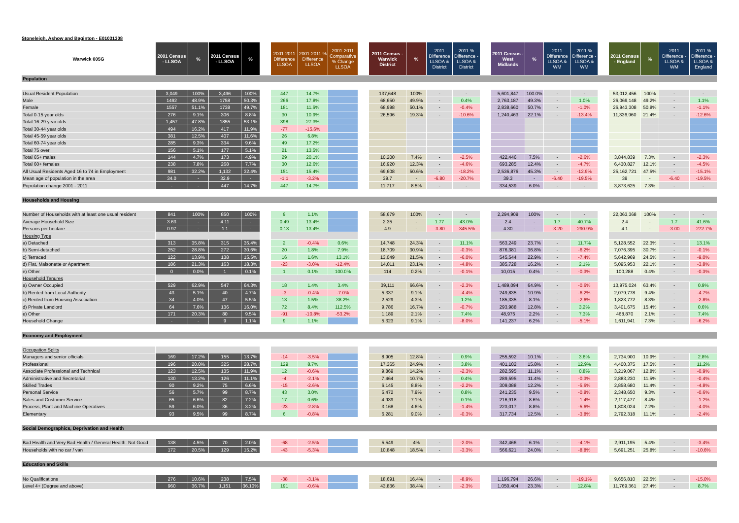Stoneleigh, Ashow and Baginton - E01031308
| Warwick 005G | 2001 Census - LLSOA | % | 2011 Census - LLSOA | % | | 2001-2011 Difference LLSOA | 2001-2011 % Difference LLSOA | 2001-2011 Comparative % Change LLSOA | | 2011 Census - Warwick District | % | 2011 Difference LLSOA & District | 2011 % Difference - LLSOA & District | | 2011 Census - West Midlands | % | 2011 Difference LLSOA & WM | 2011 % Difference - LLSOA & WM | | 2011 Census - England | % | 2011 Difference - LLSOA & WM | 2011 % Difference - LLSOA & England |
| --- | --- | --- | --- | --- | --- | --- | --- | --- | --- | --- | --- | --- | --- | --- | --- | --- | --- | --- | --- | --- | --- | --- | --- |
| Population | | | | | | | | | | | | | | | | | | | | | | | |
| Usual Resident Population | 3,049 | 100% | 3,496 | 100% | | 447 | 14.7% | | | 137,648 | 100% | - | - | | 5,601,847 | 100.0% | - | - | | 53,012,456 | 100% | - | - |
| Male | 1492 | 48.9% | 1758 | 50.3% | | 266 | 17.8% | | | 68,650 | 49.9% | - | 0.4% | | 2,763,187 | 49.3% | - | 1.0% | | 26,069,148 | 49.2% | - | 1.1% |
| Female | 1557 | 51.1% | 1738 | 49.7% | | 181 | 11.6% | | | 68,998 | 50.1% | - | -0.4% | | 2,838,660 | 50.7% | - | -1.0% | | 26,943,308 | 50.8% | - | -1.1% |
| Total 0-15 year olds | 276 | 9.1% | 306 | 8.8% | | 30 | 10.9% | | | 26,596 | 19.3% | - | -10.6% | | 1,240,463 | 22.1% | - | -13.4% | | 11,336,960 | 21.4% | - | -12.6% |
| Total 16-29 year olds | 1,457 | 47.8% | 1855 | 53.1% | | 398 | 27.3% | | | | | | | | | | | | | | | | |
| Total 30-44 year olds | 494 | 16.2% | 417 | 11.9% | | -77 | -15.6% | | | | | | | | | | | | | | | | |
| Total 45-59 year olds | 381 | 12.5% | 407 | 11.6% | | 26 | 6.8% | | | | | | | | | | | | | | | | |
| Total 60-74 year olds | 285 | 9.3% | 334 | 9.6% | | 49 | 17.2% | | | | | | | | | | | | | | | | |
| Total 75 over | 156 | 5.1% | 177 | 5.1% | | 21 | 13.5% | | | | | | | | | | | | | | | | |
| Total 65+ males | 144 | 4.7% | 173 | 4.9% | | 29 | 20.1% | | | 10,200 | 7.4% | - | -2.5% | | 422,446 | 7.5% | - | -2.6% | | 3,844,839 | 7.3% | - | -2.3% |
| Total 60+ females | 238 | 7.8% | 268 | 7.7% | | 30 | 12.6% | | | 16,920 | 12.3% | - | -4.6% | | 693,285 | 12.4% | - | -4.7% | | 6,430,827 | 12.1% | - | -4.5% |
| All Usual Residents Aged 16 to 74 in Employment | 981 | 32.2% | 1,132 | 32.4% | | 151 | 15.4% | | | 69,608 | 50.6% | - | -18.2% | | 2,536,876 | 45.3% | - | -12.9% | | 25,162,721 | 47.5% | - | -15.1% |
| Mean age of population in the area | 34.0 | - | 32.9 | - | | -1.1 | -3.2% | | | 39.7 | - | -6.80 | -20.7% | | 39.3 | - | -6.40 | -19.5% | | 39 | - | -6.40 | -19.5% |
| Population change 2001 - 2011 | - | - | 447 | 14.7% | | 447 | 14.7% | | | 11,717 | 8.5% | - | - | | 334,539 | 6.0% | - | - | | 3,873,625 | 7.3% | - | - |
| Households and Housing | | | | | | | | | | | | | | | | | | | | | | | |
| Number of Households with at least one usual resident | 841 | 100% | 850 | 100% | | 9 | 1.1% | | | 58,679 | 100% | - | - | | 2,294,909 | 100% | - | - | | 22,063,368 | 100% | - | - |
| Average Household Size | 3.63 | - | 4.11 | - | | 0.49 | 13.4% | | | 2.35 | - | 1.77 | 43.0% | | 2.4 | - | 1.7 | 40.7% | | 2.4 | - | 1.7 | 41.6% |
| Persons per hectare | 0.97 | - | 1.1 | - | | 0.13 | 13.4% | | | 4.9 | - | -3.80 | -345.5% | | 4.30 | - | -3.20 | -290.9% | | 4.1 | - | -3.00 | -272.7% |
| Housing Type | | | | | | | | | | | | | | | | | | | | | | | |
| a) Detached | 313 | 35.8% | 315 | 35.4% | | 2 | -0.4% | 0.6% | | 14,748 | 24.3% | - | 11.1% | | 563,249 | 23.7% | - | 11.7% | | 5,128,552 | 22.3% | - | 13.1% |
| b) Semi-detached | 252 | 28.8% | 272 | 30.6% | | 20 | 1.8% | 7.9% | | 18,709 | 30.9% | - | -0.3% | | 876,381 | 36.8% | - | -6.2% | | 7,076,395 | 30.7% | - | -0.1% |
| c) Terraced | 122 | 13.9% | 138 | 15.5% | | 16 | 1.6% | 13.1% | | 13,049 | 21.5% | - | -6.0% | | 545,544 | 22.9% | - | -7.4% | | 5,642,969 | 24.5% | - | -9.0% |
| d) Flat, Maisonette or Apartment | 186 | 21.3% | 163 | 18.3% | | -23 | -3.0% | -12.4% | | 14,011 | 23.1% | - | -4.8% | | 385,728 | 16.2% | - | 2.1% | | 5,095,953 | 22.1% | - | -3.8% |
| e) Other | 0 | 0.0% | 1 | 0.1% | | 1 | 0.1% | 100.0% | | 114 | 0.2% | - | -0.1% | | 10,015 | 0.4% | - | -0.3% | | 100,288 | 0.4% | - | -0.3% |
| Household Tenures | | | | | | | | | | | | | | | | | | | | | | | |
| a) Owner Occupied | 529 | 62.9% | 547 | 64.3% | | 18 | 1.4% | 3.4% | | 39,111 | 66.6% | - | -2.3% | | 1,489,094 | 64.9% | - | -0.6% | | 13,975,024 | 63.4% | - | 0.9% |
| b) Rented from Local Authority | 43 | 5.1% | 40 | 4.7% | | -3 | -0.4% | -7.0% | | 5,337 | 9.1% | - | -4.4% | | 249,835 | 10.9% | - | -6.2% | | 2,079,778 | 9.4% | - | -4.7% |
| c) Rented from Housing Association | 34 | 4.0% | 47 | 5.5% | | 13 | 1.5% | 38.2% | | 2,529 | 4.3% | - | 1.2% | | 185,335 | 8.1% | - | -2.6% | | 1,823,772 | 8.3% | - | -2.8% |
| d) Private Landlord | 64 | 7.6% | 136 | 16.0% | | 72 | 8.4% | 112.5% | | 9,786 | 16.7% | - | -0.7% | | 293,988 | 12.8% | - | 3.2% | | 3,401,675 | 15.4% | - | 0.6% |
| e) Other | 171 | 20.3% | 80 | 9.5% | | -91 | -10.8% | -53.2% | | 1,189 | 2.1% | - | 7.4% | | 48,975 | 2.2% | - | 7.3% | | 468,870 | 2.1% | - | 7.4% |
| Household Change | - | - | 9 | 1.1% | | 9 | 1.1% | | | 5,323 | 9.1% | - | -8.0% | | 141,237 | 6.2% | - | -5.1% | | 1,611,941 | 7.3% | - | -6.2% |
| Economy and Employment | | | | | | | | | | | | | | | | | | | | | | | |
| Occupation Splits | | | | | | | | | | | | | | | | | | | | | | | |
| Managers and senior officials | 169 | 17.2% | 155 | 13.7% | | -14 | -3.5% | | | 8,905 | 12.8% | - | 0.9% | | 255,592 | 10.1% | - | 3.6% | | 2,734,900 | 10.9% | - | 2.8% |
| Professional | 196 | 20.0% | 325 | 28.7% | | 129 | 8.7% | | | 17,365 | 24.9% | - | 3.8% | | 401,102 | 15.8% | - | 12.9% | | 4,400,375 | 17.5% | - | 11.2% |
| Associate Professional and Technical | 123 | 12.5% | 135 | 11.9% | | 12 | -0.6% | | | 9,869 | 14.2% | - | -2.3% | | 282,595 | 11.1% | - | 0.8% | | 3,219,067 | 12.8% | - | -0.9% |
| Administrative and Secretarial | 130 | 13.2% | 126 | 11.1% | | -4 | -2.1% | | | 7,464 | 10.7% | - | 0.4% | | 289,595 | 11.4% | - | -0.3% | | 2,883,230 | 11.5% | - | -0.4% |
| Skilled Trades | 90 | 9.2% | 75 | 6.6% | | -15 | -2.6% | | | 6,145 | 8.8% | - | -2.2% | | 309,088 | 12.2% | - | -5.6% | | 2,858,680 | 11.4% | - | -4.8% |
| Personal Service | 56 | 5.7% | 99 | 8.7% | | 43 | 3.0% | | | 5,472 | 7.9% | - | 0.8% | | 241,235 | 9.5% | - | -0.8% | | 2,348,650 | 9.3% | - | -0.6% |
| Sales and Customer Service | 65 | 6.6% | 82 | 7.2% | | 17 | 0.6% | | | 4,939 | 7.1% | - | 0.1% | | 216,918 | 8.6% | - | -1.4% | | 2,117,477 | 8.4% | - | -1.2% |
| Process, Plant and Machine Operatives | 59 | 6.0% | 36 | 3.2% | | -23 | -2.8% | | | 3,168 | 4.6% | - | -1.4% | | 223,017 | 8.8% | - | -5.6% | | 1,808,024 | 7.2% | - | -4.0% |
| Elementary | 93 | 9.5% | 99 | 8.7% | | 6 | -0.8% | | | 6,281 | 9.0% | - | -0.3% | | 317,734 | 12.5% | - | -3.8% | | 2,792,318 | 11.1% | - | -2.4% |
| Social Demographics, Deprivation and Health | | | | | | | | | | | | | | | | | | | | | | | |
| Bad Health and Very Bad Health / General Health: Not Good | 138 | 4.5% | 70 | 2.0% | | -68 | -2.5% | | | 5,549 | 4% | - | -2.0% | | 342,466 | 6.1% | - | -4.1% | | 2,911,195 | 5.4% | - | -3.4% |
| Households with no car / van | 172 | 20.5% | 129 | 15.2% | | -43 | -5.3% | | | 10,848 | 18.5% | - | -3.3% | | 566,621 | 24.0% | - | -8.8% | | 5,691,251 | 25.8% | - | -10.6% |
| Education and Skills | | | | | | | | | | | | | | | | | | | | | | | |
| No Qualifications | 276 | 10.6% | 238 | 7.5% | | -38 | -3.1% | | | 18,691 | 16.4% | - | -8.9% | | 1,196,794 | 26.6% | - | -19.1% | | 9,656,810 | 22.5% | - | -15.0% |
| Level 4+ (Degree and above) | 960 | 36.7% | 1,151 | 36.10% | | 191 | -0.6% | | | 43,836 | 38.4% | - | -2.3% | | 1,050,404 | 23.3% | - | 12.8% | | 11,769,361 | 27.4% | - | 8.7% |